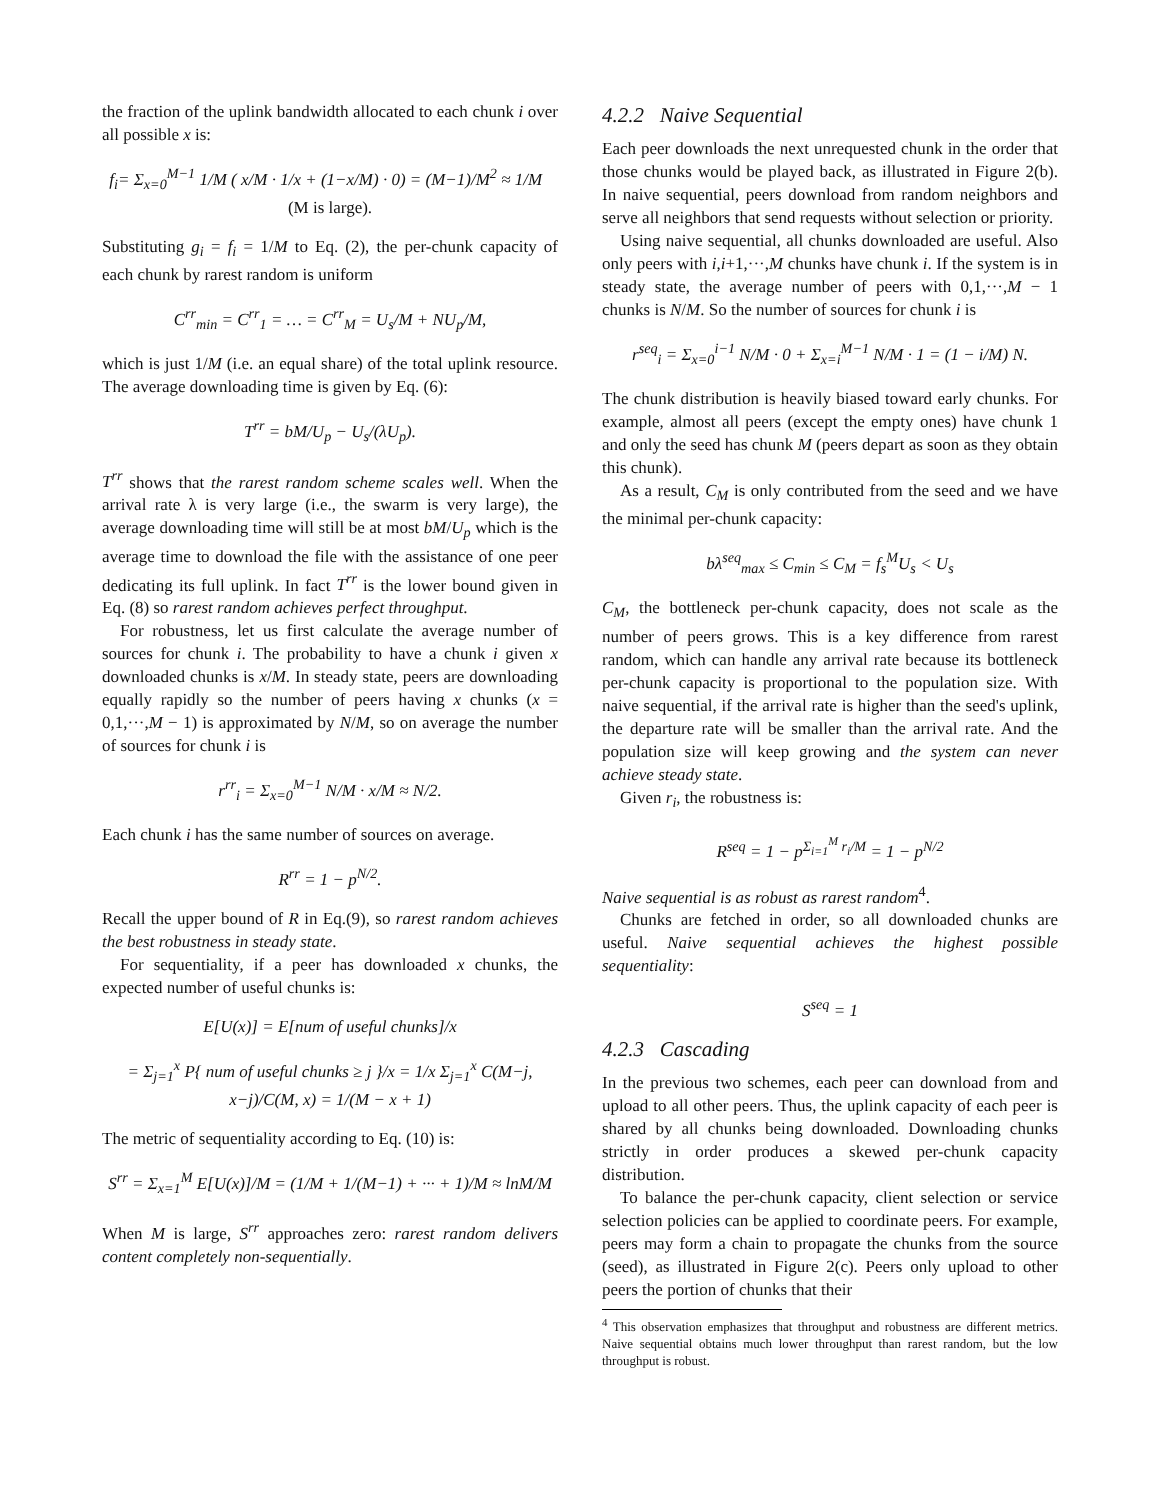the fraction of the uplink bandwidth allocated to each chunk i over all possible x is:
f<sub>i</sub>= Σ<sub>x=0</sub><sup>M−1</sup> 1/M ( x/M · 1/x + (1−x/M) · 0) = (M−1)/M<sup>2</sup> ≈ 1/M (M is large).
Substituting g<sub>i</sub> = f<sub>i</sub> = 1/M to Eq. (2), the per-chunk capacity of each chunk by rarest random is uniform
C<sup>rr</sup><sub>min</sub> = C<sup>rr</sup><sub>1</sub> = … = C<sup>rr</sup><sub>M</sub> = U<sub>s</sub>/M + NU<sub>p</sub>/M,
which is just 1/M (i.e. an equal share) of the total uplink resource. The average downloading time is given by Eq. (6):
T<sup>rr</sup> = bM/U<sub>p</sub> − U<sub>s</sub>/(λU<sub>p</sub>).
T<sup>rr</sup> shows that the rarest random scheme scales well. When the arrival rate λ is very large (i.e., the swarm is very large), the average downloading time will still be at most bM/U<sub>p</sub> which is the average time to download the file with the assistance of one peer dedicating its full uplink. In fact T<sup>rr</sup> is the lower bound given in Eq. (8) so rarest random achieves perfect throughput.
For robustness, let us first calculate the average number of sources for chunk i. The probability to have a chunk i given x downloaded chunks is x/M. In steady state, peers are downloading equally rapidly so the number of peers having x chunks (x = 0,1,···,M − 1) is approximated by N/M, so on average the number of sources for chunk i is
r<sup>rr</sup><sub>i</sub> = Σ<sub>x=0</sub><sup>M−1</sup> N/M · x/M ≈ N/2.
Each chunk i has the same number of sources on average.
R<sup>rr</sup> = 1 − p<sup>N/2</sup>.
Recall the upper bound of R in Eq.(9), so rarest random achieves the best robustness in steady state.
For sequentiality, if a peer has downloaded x chunks, the expected number of useful chunks is:
E[U(x)] = E[num of useful chunks]/x
= Σ<sub>j=1</sub><sup>x</sup> P{ num of useful chunks ≥ j }/x = 1/x Σ<sub>j=1</sub><sup>x</sup> C(M−j, x−j)/C(M, x) = 1/(M − x + 1)
The metric of sequentiality according to Eq. (10) is:
S<sup>rr</sup> = Σ<sub>x=1</sub><sup>M</sup> E[U(x)]/M = (1/M + 1/(M−1) + ··· + 1)/M ≈ lnM/M
When M is large, S<sup>rr</sup> approaches zero: rarest random delivers content completely non-sequentially.
4.2.2 Naive Sequential
Each peer downloads the next unrequested chunk in the order that those chunks would be played back, as illustrated in Figure 2(b). In naive sequential, peers download from random neighbors and serve all neighbors that send requests without selection or priority.
Using naive sequential, all chunks downloaded are useful. Also only peers with i,i+1,···,M chunks have chunk i. If the system is in steady state, the average number of peers with 0,1,···,M − 1 chunks is N/M. So the number of sources for chunk i is
r<sup>seq</sup><sub>i</sub> = Σ<sub>x=0</sub><sup>i−1</sup> N/M · 0 + Σ<sub>x=i</sub><sup>M−1</sup> N/M · 1 = (1 − i/M) N.
The chunk distribution is heavily biased toward early chunks. For example, almost all peers (except the empty ones) have chunk 1 and only the seed has chunk M (peers depart as soon as they obtain this chunk).
As a result, C<sub>M</sub> is only contributed from the seed and we have the minimal per-chunk capacity:
bλ<sup>seq</sup><sub>max</sub> ≤ C<sub>min</sub> ≤ C<sub>M</sub> = f<sub>s</sub><sup>M</sup>U<sub>s</sub> < U<sub>s</sub>
C<sub>M</sub>, the bottleneck per-chunk capacity, does not scale as the number of peers grows. This is a key difference from rarest random, which can handle any arrival rate because its bottleneck per-chunk capacity is proportional to the population size. With naive sequential, if the arrival rate is higher than the seed's uplink, the departure rate will be smaller than the arrival rate. And the population size will keep growing and the system can never achieve steady state.
Given r<sub>i</sub>, the robustness is:
R<sup>seq</sup> = 1 − p<sup>Σ<sub>i=1</sub><sup>M</sup> r<sub>i</sub>/M</sup> = 1 − p<sup>N/2</sup>
Naive sequential is as robust as rarest random<sup>4</sup>.
Chunks are fetched in order, so all downloaded chunks are useful. Naive sequential achieves the highest possible sequentiality:
S<sup>seq</sup> = 1
4.2.3 Cascading
In the previous two schemes, each peer can download from and upload to all other peers. Thus, the uplink capacity of each peer is shared by all chunks being downloaded. Downloading chunks strictly in order produces a skewed per-chunk capacity distribution.
To balance the per-chunk capacity, client selection or service selection policies can be applied to coordinate peers. For example, peers may form a chain to propagate the chunks from the source (seed), as illustrated in Figure 2(c). Peers only upload to other peers the portion of chunks that their
<sup>4</sup> This observation emphasizes that throughput and robustness are different metrics. Naive sequential obtains much lower throughput than rarest random, but the low throughput is robust.